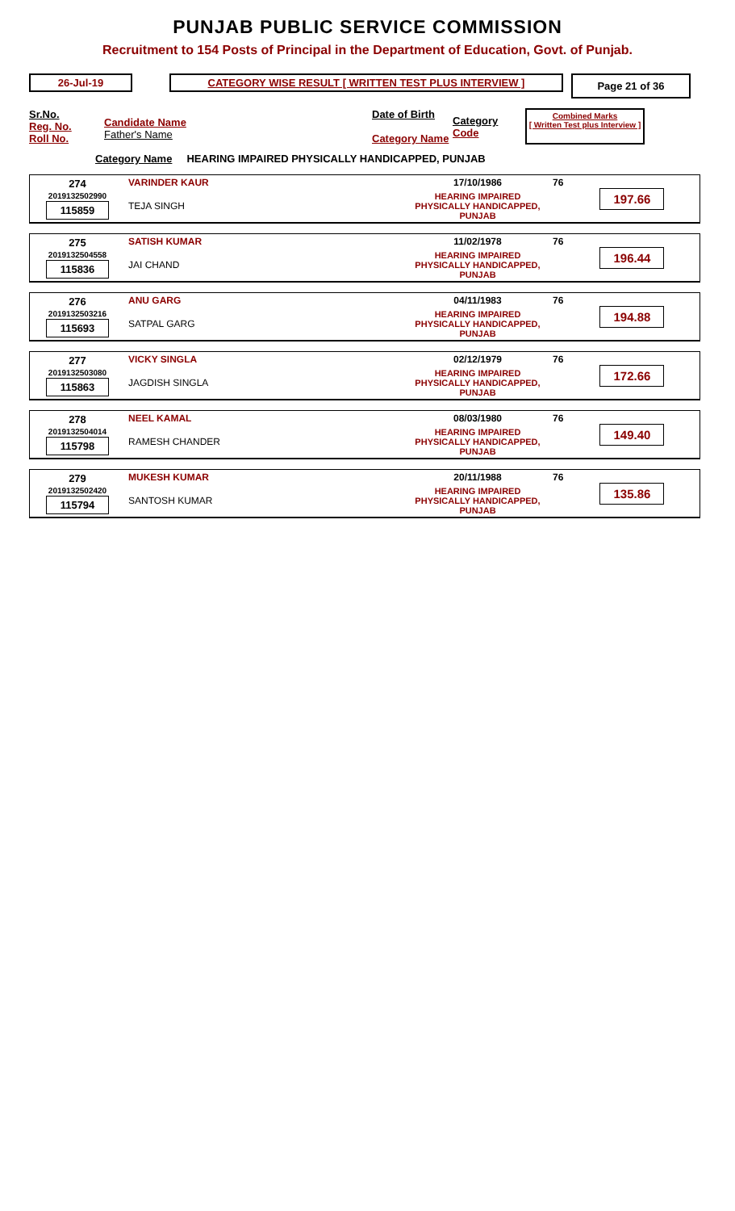PUNJAB PUBLIC SERVICE COMMISSION
Recruitment to 154 Posts of Principal in the Department of Education, Govt. of Punjab.
26-Jul-19 CATEGORY WISE RESULT [ WRITTEN TEST PLUS INTERVIEW ]
Page 21 of 36
Sr.No.
Reg. No.
Roll No.
Candidate Name
Father's Name
Date of Birth
Category Name
Category
Code
Combined Marks
[ Written Test plus Interview ]
Category Name HEARING IMPAIRED PHYSICALLY HANDICAPPED, PUNJAB
| 274 2019132502990 115859 | VARINDER KAUR | 17/10/1986 | 76 | 197.66 |
| | TEJA SINGH | HEARING IMPAIRED PHYSICALLY HANDICAPPED, PUNJAB | | |
| 275 2019132504558 115836 | SATISH KUMAR | 11/02/1978 | 76 | 196.44 |
| | JAI CHAND | HEARING IMPAIRED PHYSICALLY HANDICAPPED, PUNJAB | | |
| 276 2019132503216 115693 | ANU GARG | 04/11/1983 | 76 | 194.88 |
| | SATPAL GARG | HEARING IMPAIRED PHYSICALLY HANDICAPPED, PUNJAB | | |
| 277 2019132503080 115863 | VICKY SINGLA | 02/12/1979 | 76 | 172.66 |
| | JAGDISH SINGLA | HEARING IMPAIRED PHYSICALLY HANDICAPPED, PUNJAB | | |
| 278 2019132504014 115798 | NEEL KAMAL | 08/03/1980 | 76 | 149.40 |
| | RAMESH CHANDER | HEARING IMPAIRED PHYSICALLY HANDICAPPED, PUNJAB | | |
| 279 2019132502420 115794 | MUKESH KUMAR | 20/11/1988 | 76 | 135.86 |
| | SANTOSH KUMAR | HEARING IMPAIRED PHYSICALLY HANDICAPPED, PUNJAB | | |